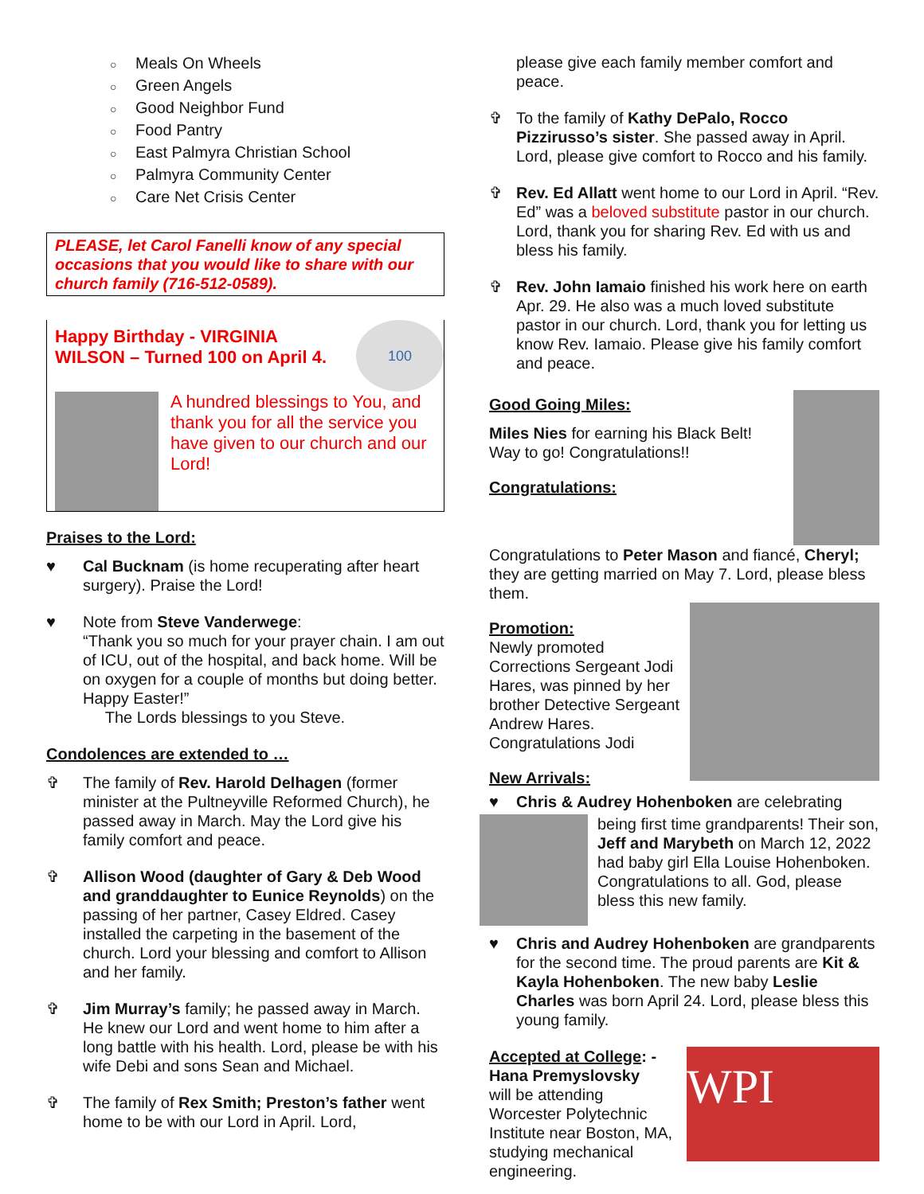○ Meals On Wheels
○ Green Angels
○ Good Neighbor Fund
○ Food Pantry
○ East Palmyra Christian School
○ Palmyra Community Center
○ Care Net Crisis Center
PLEASE, let Carol Fanelli know of any special occasions that you would like to share with our church family (716-512-0589).
Happy Birthday - VIRGINIA
WILSON – Turned 100 on April 4.
100
A hundred blessings to You, and thank you for all the service you have given to our church and our Lord!
Praises to the Lord:
♥ Cal Bucknam (is home recuperating after heart surgery). Praise the Lord!
♥ Note from Steve Vanderwege:
“Thank you so much for your prayer chain. I am out of ICU, out of the hospital, and back home. Will be on oxygen for a couple of months but doing better. Happy Easter!”
The Lords blessings to you Steve.
Condolences are extended to …
✞ The family of Rev. Harold Delhagen (former minister at the Pultneyville Reformed Church), he passed away in March. May the Lord give his family comfort and peace.
✞ Allison Wood (daughter of Gary & Deb Wood and granddaughter to Eunice Reynolds) on the passing of her partner, Casey Eldred. Casey installed the carpeting in the basement of the church. Lord your blessing and comfort to Allison and her family.
✞ Jim Murray’s family; he passed away in March. He knew our Lord and went home to him after a long battle with his health. Lord, please be with his wife Debi and sons Sean and Michael.
✞ The family of Rex Smith; Preston’s father went home to be with our Lord in April. Lord,
please give each family member comfort and peace.
✞ To the family of Kathy DePalo, Rocco Pizzirusso’s sister. She passed away in April. Lord, please give comfort to Rocco and his family.
✞ Rev. Ed Allatt went home to our Lord in April. “Rev. Ed” was a beloved substitute pastor in our church. Lord, thank you for sharing Rev. Ed with us and bless his family.
✞ Rev. John Iamaio finished his work here on earth Apr. 29. He also was a much loved substitute pastor in our church. Lord, thank you for letting us know Rev. Iamaio. Please give his family comfort and peace.
Good Going Miles:
Miles Nies for earning his Black Belt! Way to go! Congratulations!!
Congratulations:
Congratulations to Peter Mason and fiancé, Cheryl; they are getting married on May 7. Lord, please bless them.
Promotion:
Newly promoted Corrections Sergeant Jodi Hares, was pinned by her brother Detective Sergeant Andrew Hares. Congratulations Jodi
New Arrivals:
♥ Chris & Audrey Hohenboken are celebrating
being first time grandparents! Their son, Jeff and Marybeth on March 12, 2022 had baby girl Ella Louise Hohenboken. Congratulations to all. God, please bless this new family.
♥ Chris and Audrey Hohenboken are grandparents for the second time. The proud parents are Kit & Kayla Hohenboken. The new baby Leslie Charles was born April 24. Lord, please bless this young family.
Accepted at College: -
Hana Premyslovsky
will be attending Worcester Polytechnic Institute near Boston, MA, studying mechanical engineering.
WPI